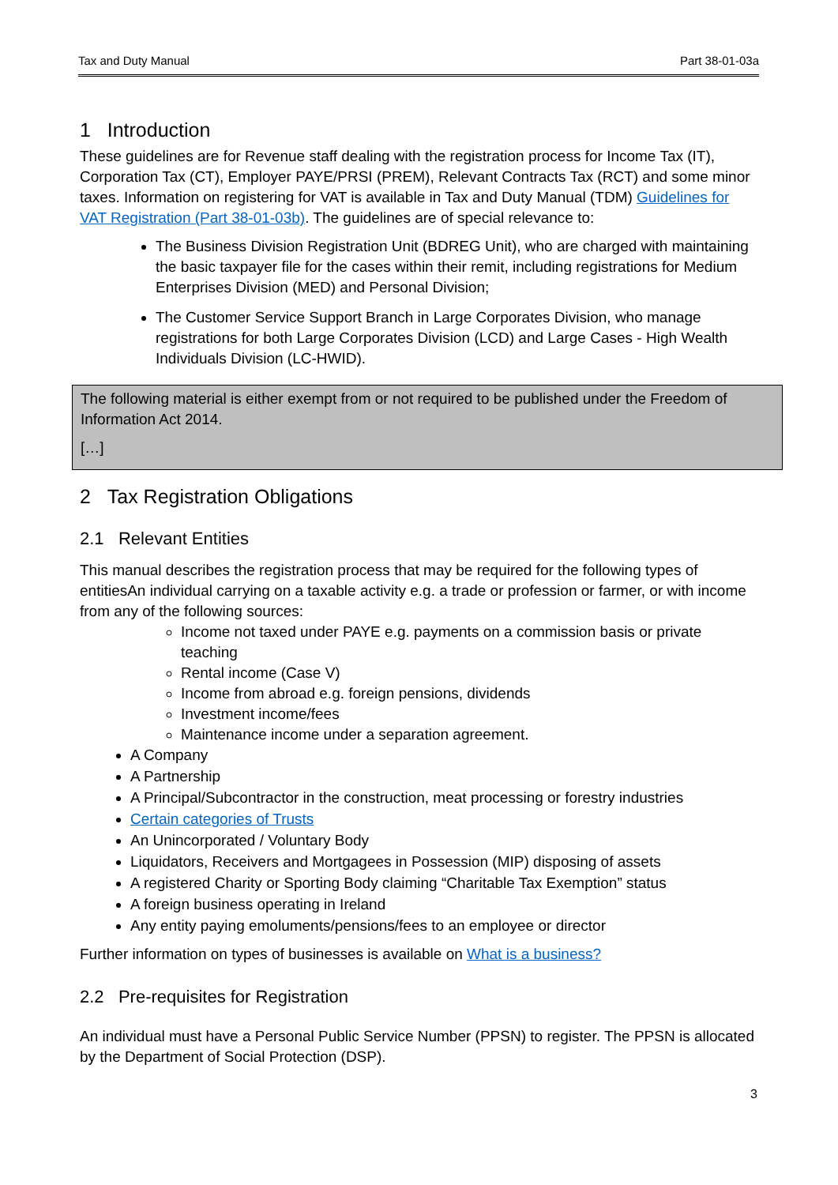Tax and Duty Manual Part 38-01-03a
1 Introduction
These guidelines are for Revenue staff dealing with the registration process for Income Tax (IT), Corporation Tax (CT), Employer PAYE/PRSI (PREM), Relevant Contracts Tax (RCT) and some minor taxes. Information on registering for VAT is available in Tax and Duty Manual (TDM) Guidelines for VAT Registration (Part 38-01-03b). The guidelines are of special relevance to:
The Business Division Registration Unit (BDREG Unit), who are charged with maintaining the basic taxpayer file for the cases within their remit, including registrations for Medium Enterprises Division (MED) and Personal Division;
The Customer Service Support Branch in Large Corporates Division, who manage registrations for both Large Corporates Division (LCD) and Large Cases - High Wealth Individuals Division (LC-HWID).
The following material is either exempt from or not required to be published under the Freedom of Information Act 2014.
[…]
2 Tax Registration Obligations
2.1 Relevant Entities
This manual describes the registration process that may be required for the following types of entitiesAn individual carrying on a taxable activity e.g. a trade or profession or farmer, or with income from any of the following sources:
Income not taxed under PAYE e.g. payments on a commission basis or private teaching
Rental income (Case V)
Income from abroad e.g. foreign pensions, dividends
Investment income/fees
Maintenance income under a separation agreement.
A Company
A Partnership
A Principal/Subcontractor in the construction, meat processing or forestry industries
Certain categories of Trusts
An Unincorporated / Voluntary Body
Liquidators, Receivers and Mortgagees in Possession (MIP) disposing of assets
A registered Charity or Sporting Body claiming “Charitable Tax Exemption” status
A foreign business operating in Ireland
Any entity paying emoluments/pensions/fees to an employee or director
Further information on types of businesses is available on What is a business?
2.2 Pre-requisites for Registration
An individual must have a Personal Public Service Number (PPSN) to register. The PPSN is allocated by the Department of Social Protection (DSP).
3